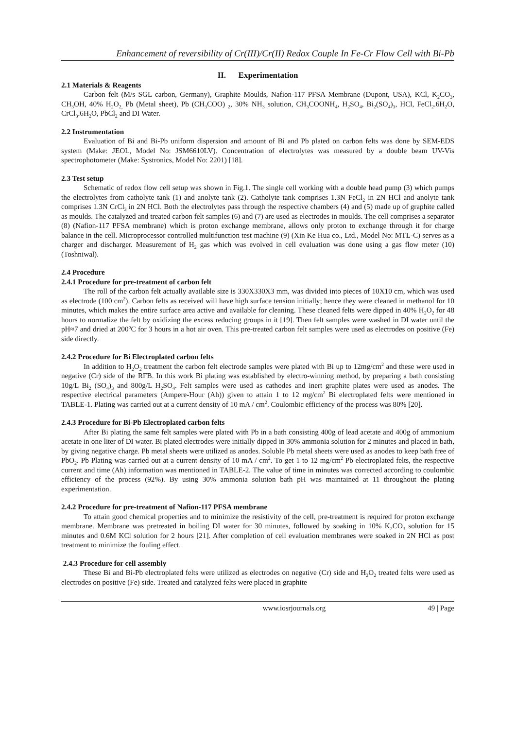Enhancement of reversibility of Cr(III)/Cr(II) Redox Couple In Fe-Cr Flow Cell with Bi-Pb
II. Experimentation
2.1 Materials & Reagents
Carbon felt (M/s SGL carbon, Germany), Graphite Moulds, Nafion-117 PFSA Membrane (Dupont, USA), KCl, K<sub>2</sub>CO<sub>3</sub>, CH<sub>3</sub>OH, 40% H<sub>2</sub>O<sub>2,</sub> Pb (Metal sheet), Pb (CH<sub>3</sub>COO) <sub>2</sub>, 30% NH<sub>3</sub> solution, CH<sub>3</sub>COONH<sub>4</sub>, H<sub>2</sub>SO<sub>4</sub>, Bi<sub>2</sub>(SO<sub>4</sub>)<sub>3</sub>, HCl, FeCl<sub>2</sub>.6H<sub>2</sub>O, CrCl<sub>3</sub>.6H<sub>2</sub>O, PbCl<sub>2</sub> and DI Water.
2.2 Instrumentation
Evaluation of Bi and Bi-Pb uniform dispersion and amount of Bi and Pb plated on carbon felts was done by SEM-EDS system (Make: JEOL, Model No: JSM6610LV). Concentration of electrolytes was measured by a double beam UV-Vis spectrophotometer (Make: Systronics, Model No: 2201) [18].
2.3 Test setup
Schematic of redox flow cell setup was shown in Fig.1. The single cell working with a double head pump (3) which pumps the electrolytes from catholyte tank (1) and anolyte tank (2). Catholyte tank comprises 1.3N FeCl<sub>2</sub> in 2N HCl and anolyte tank comprises 1.3N CrCl<sub>3</sub> in 2N HCl. Both the electrolytes pass through the respective chambers (4) and (5) made up of graphite called as moulds. The catalyzed and treated carbon felt samples (6) and (7) are used as electrodes in moulds. The cell comprises a separator (8) (Nafion-117 PFSA membrane) which is proton exchange membrane, allows only proton to exchange through it for charge balance in the cell. Microprocessor controlled multifunction test machine (9) (Xin Ke Hua co., Ltd., Model No: MTL-C) serves as a charger and discharger. Measurement of H<sub>2</sub> gas which was evolved in cell evaluation was done using a gas flow meter (10) (Toshniwal).
2.4 Procedure
2.4.1 Procedure for pre-treatment of carbon felt
The roll of the carbon felt actually available size is 330X330X3 mm, was divided into pieces of 10X10 cm, which was used as electrode (100 cm<sup>2</sup>). Carbon felts as received will have high surface tension initially; hence they were cleaned in methanol for 10 minutes, which makes the entire surface area active and available for cleaning. These cleaned felts were dipped in 40% H<sub>2</sub>O<sub>2</sub> for 48 hours to normalize the felt by oxidizing the excess reducing groups in it [19]. Then felt samples were washed in DI water until the pH≈7 and dried at 200<sup>o</sup>C for 3 hours in a hot air oven. This pre-treated carbon felt samples were used as electrodes on positive (Fe) side directly.
2.4.2 Procedure for Bi Electroplated carbon felts
In addition to H<sub>2</sub>O<sub>2</sub> treatment the carbon felt electrode samples were plated with Bi up to 12mg/cm<sup>2</sup> and these were used in negative (Cr) side of the RFB. In this work Bi plating was established by electro-winning method, by preparing a bath consisting 10g/L Bi<sub>2</sub> (SO<sub>4</sub>)<sub>3</sub> and 800g/L H<sub>2</sub>SO<sub>4</sub>. Felt samples were used as cathodes and inert graphite plates were used as anodes. The respective electrical parameters (Ampere-Hour (Ah)) given to attain 1 to 12 mg/cm<sup>2</sup> Bi electroplated felts were mentioned in TABLE-1. Plating was carried out at a current density of 10 mA / cm<sup>2</sup>. Coulombic efficiency of the process was 80% [20].
2.4.3 Procedure for Bi-Pb Electroplated carbon felts
After Bi plating the same felt samples were plated with Pb in a bath consisting 400g of lead acetate and 400g of ammonium acetate in one liter of DI water. Bi plated electrodes were initially dipped in 30% ammonia solution for 2 minutes and placed in bath, by giving negative charge. Pb metal sheets were utilized as anodes. Soluble Pb metal sheets were used as anodes to keep bath free of PbO<sub>2</sub>. Pb Plating was carried out at a current density of 10 mA / cm<sup>2</sup>. To get 1 to 12 mg/cm<sup>2</sup> Pb electroplated felts, the respective current and time (Ah) information was mentioned in TABLE-2. The value of time in minutes was corrected according to coulombic efficiency of the process (92%). By using 30% ammonia solution bath pH was maintained at 11 throughout the plating experimentation.
2.4.2 Procedure for pre-treatment of Nafion-117 PFSA membrane
To attain good chemical properties and to minimize the resistivity of the cell, pre-treatment is required for proton exchange membrane. Membrane was pretreated in boiling DI water for 30 minutes, followed by soaking in 10% K<sub>2</sub>CO<sub>3</sub> solution for 15 minutes and 0.6M KCl solution for 2 hours [21]. After completion of cell evaluation membranes were soaked in 2N HCl as post treatment to minimize the fouling effect.
2.4.3 Procedure for cell assembly
These Bi and Bi-Pb electroplated felts were utilized as electrodes on negative (Cr) side and H<sub>2</sub>O<sub>2</sub> treated felts were used as electrodes on positive (Fe) side. Treated and catalyzed felts were placed in graphite
www.iosrjournals.org 49 | Page